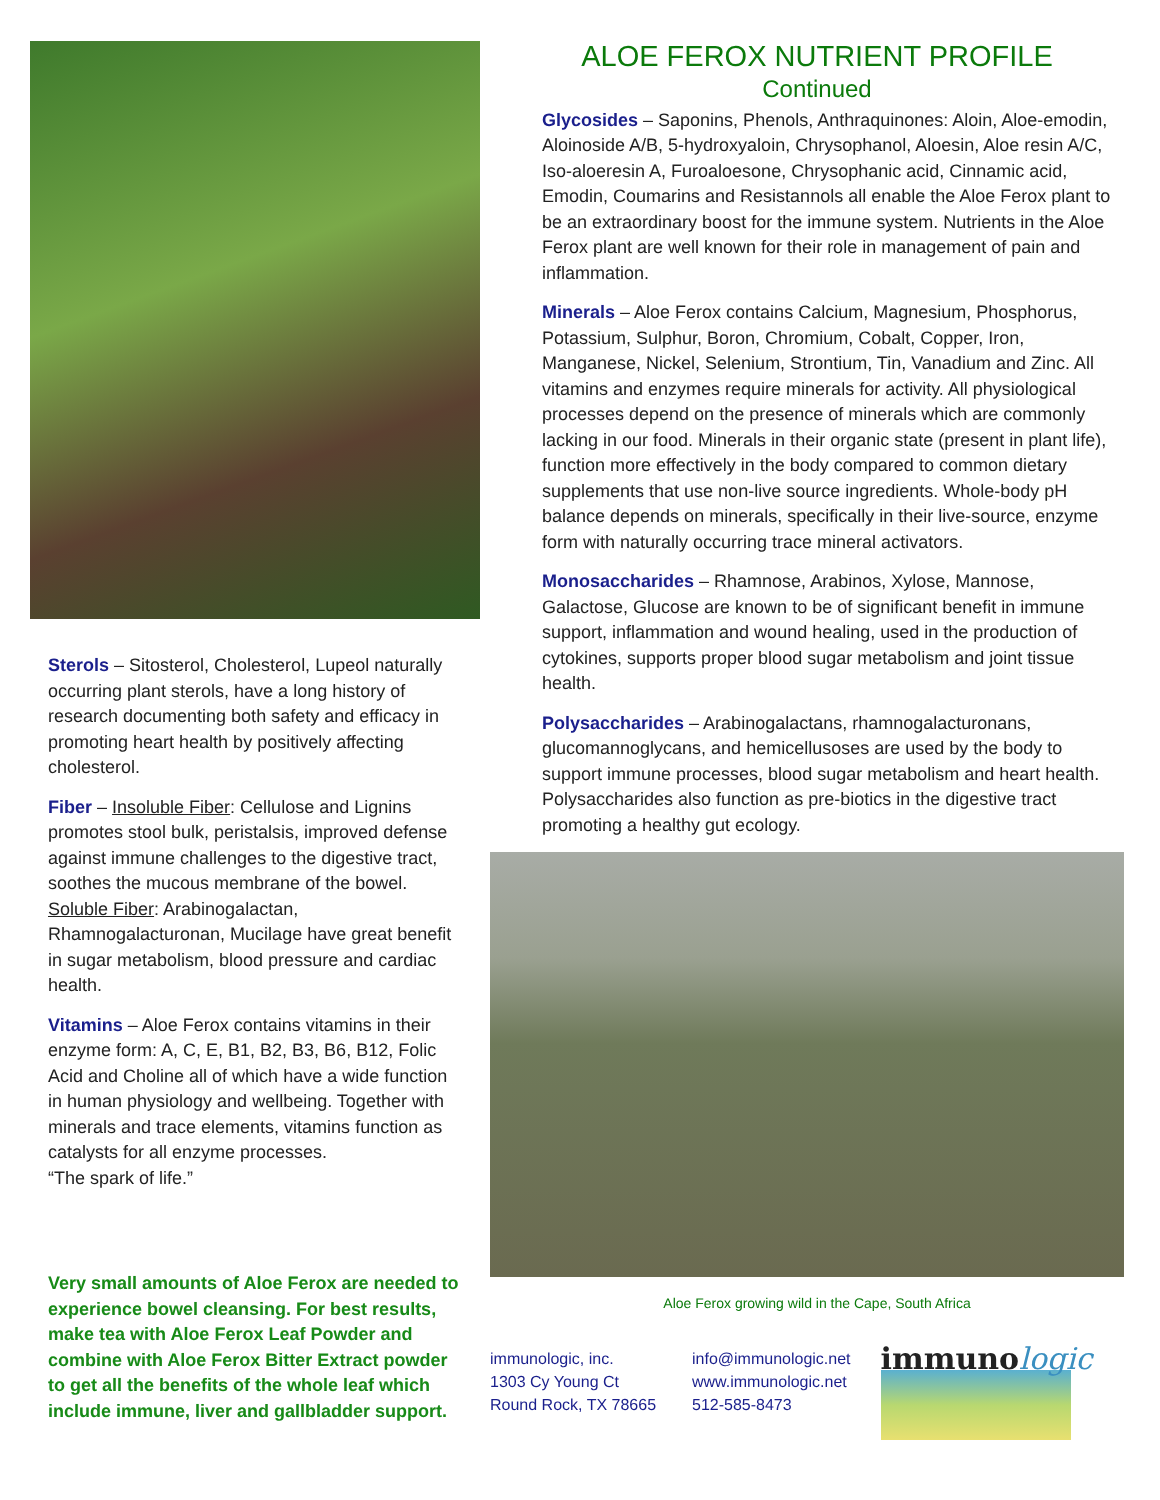Sterols – Sitosterol, Cholesterol, Lupeol naturally occurring plant sterols, have a long history of research documenting both safety and efficacy in promoting heart health by positively affecting cholesterol.
Fiber – Insoluble Fiber: Cellulose and Lignins promotes stool bulk, peristalsis, improved defense against immune challenges to the digestive tract, soothes the mucous membrane of the bowel. Soluble Fiber: Arabinogalactan, Rhamnogalacturonan, Mucilage have great benefit in sugar metabolism, blood pressure and cardiac health.
Vitamins – Aloe Ferox contains vitamins in their enzyme form: A, C, E, B1, B2, B3, B6, B12, Folic Acid and Choline all of which have a wide function in human physiology and wellbeing. Together with minerals and trace elements, vitamins function as catalysts for all enzyme processes.
“The spark of life.”
Very small amounts of Aloe Ferox are needed to experience bowel cleansing. For best results, make tea with Aloe Ferox Leaf Powder and combine with Aloe Ferox Bitter Extract powder to get all the benefits of the whole leaf which include immune, liver and gallbladder support.
ALOE FEROX NUTRIENT PROFILE
Continued
Glycosides – Saponins, Phenols, Anthraquinones: Aloin, Aloe-emodin, Aloinoside A/B, 5-hydroxyaloin, Chrysophanol, Aloesin, Aloe resin A/C, Iso-aloeresin A, Furoaloesone, Chrysophanic acid, Cinnamic acid, Emodin, Coumarins and Resistannols all enable the Aloe Ferox plant to be an extraordinary boost for the immune system. Nutrients in the Aloe Ferox plant are well known for their role in management of pain and inflammation.
Minerals – Aloe Ferox contains Calcium, Magnesium, Phosphorus, Potassium, Sulphur, Boron, Chromium, Cobalt, Copper, Iron, Manganese, Nickel, Selenium, Strontium, Tin, Vanadium and Zinc. All vitamins and enzymes require minerals for activity. All physiological processes depend on the presence of minerals which are commonly lacking in our food. Minerals in their organic state (present in plant life), function more effectively in the body compared to common dietary supplements that use non-live source ingredients. Whole-body pH balance depends on minerals, specifically in their live-source, enzyme form with naturally occurring trace mineral activators.
Monosaccharides – Rhamnose, Arabinos, Xylose, Mannose, Galactose, Glucose are known to be of significant benefit in immune support, inflammation and wound healing, used in the production of cytokines, supports proper blood sugar metabolism and joint tissue health.
Polysaccharides – Arabinogalactans, rhamnogalacturonans, glucomannoglycans, and hemicellusoses are used by the body to support immune processes, blood sugar metabolism and heart health. Polysaccharides also function as pre-biotics in the digestive tract promoting a healthy gut ecology.
Aloe Ferox growing wild in the Cape, South Africa
immunologic, inc.
1303 Cy Young Ct
Round Rock, TX 78665
info@immunologic.net
www.immunologic.net
512-585-8473
immunologic